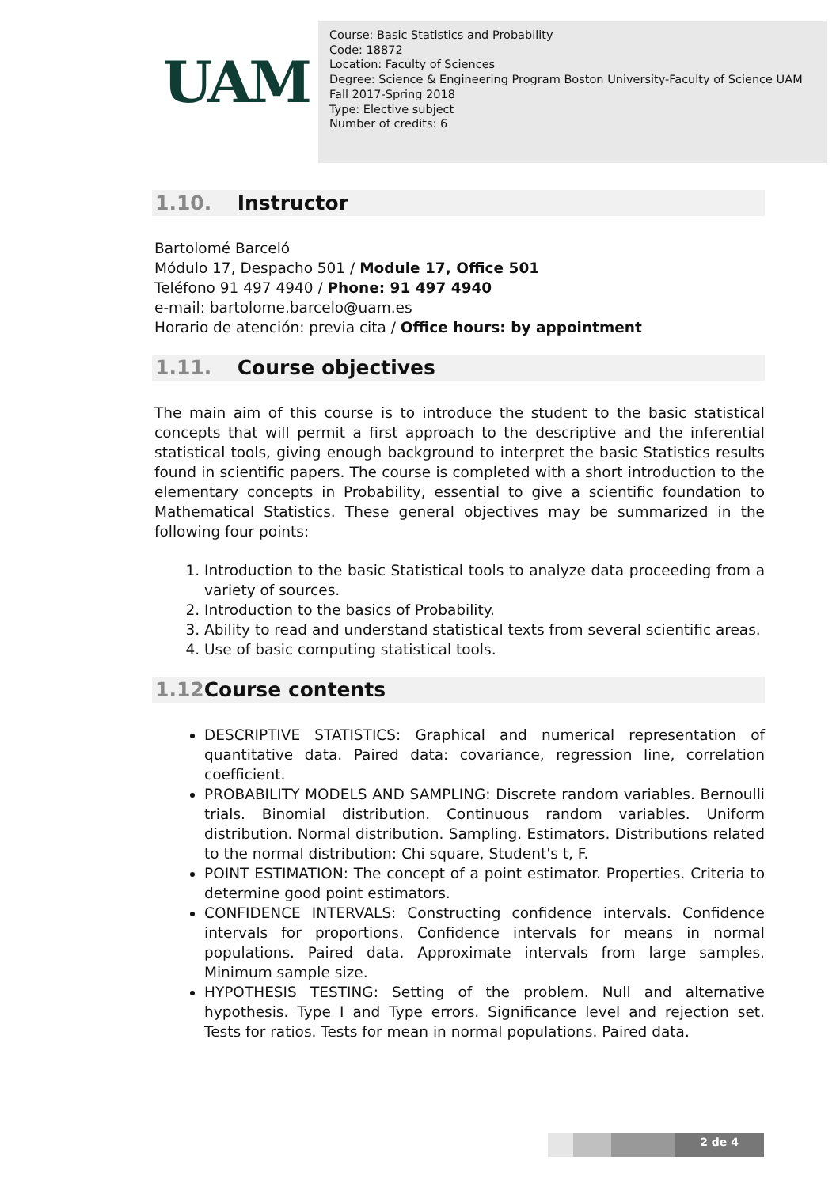UAM
Course: Basic Statistics and Probability
Code: 18872
Location: Faculty of Sciences
Degree: Science & Engineering Program Boston University-Faculty of Science UAM
Fall 2017-Spring 2018
Type: Elective subject
Number of credits: 6
1.10. Instructor
Bartolomé Barceló
Módulo 17, Despacho 501 / Module 17, Office 501
Teléfono 91 497 4940 / Phone: 91 497 4940
e-mail: bartolome.barcelo@uam.es
Horario de atención: previa cita / Office hours: by appointment
1.11. Course objectives
The main aim of this course is to introduce the student to the basic statistical concepts that will permit a first approach to the descriptive and the inferential statistical tools, giving enough background to interpret the basic Statistics results found in scientific papers. The course is completed with a short introduction to the elementary concepts in Probability, essential to give a scientific foundation to Mathematical Statistics. These general objectives may be summarized in the following four points:
1. Introduction to the basic Statistical tools to analyze data proceeding from a variety of sources.
2. Introduction to the basics of Probability.
3. Ability to read and understand statistical texts from several scientific areas.
4. Use of basic computing statistical tools.
1.12 Course contents
DESCRIPTIVE STATISTICS: Graphical and numerical representation of quantitative data. Paired data: covariance, regression line, correlation coefficient.
PROBABILITY MODELS AND SAMPLING: Discrete random variables. Bernoulli trials. Binomial distribution. Continuous random variables. Uniform distribution. Normal distribution. Sampling. Estimators. Distributions related to the normal distribution: Chi square, Student's t, F.
POINT ESTIMATION: The concept of a point estimator. Properties. Criteria to determine good point estimators.
CONFIDENCE INTERVALS: Constructing confidence intervals. Confidence intervals for proportions. Confidence intervals for means in normal populations. Paired data. Approximate intervals from large samples. Minimum sample size.
HYPOTHESIS TESTING: Setting of the problem. Null and alternative hypothesis. Type I and Type errors. Significance level and rejection set. Tests for ratios. Tests for mean in normal populations. Paired data.
2 de 4